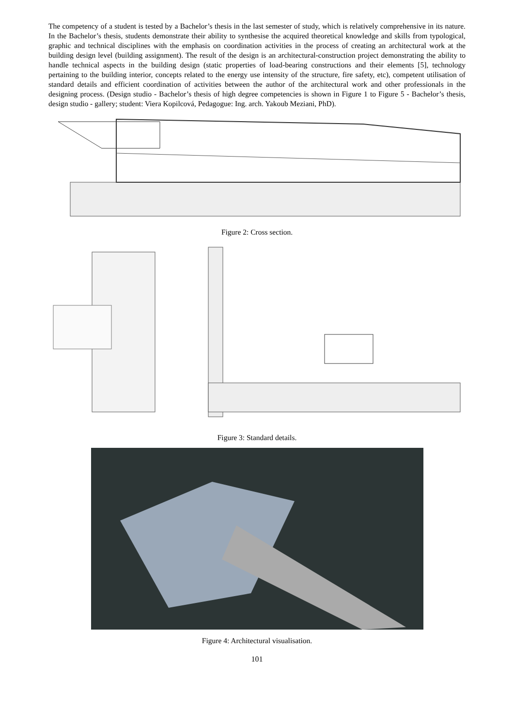The competency of a student is tested by a Bachelor’s thesis in the last semester of study, which is relatively comprehensive in its nature. In the Bachelor’s thesis, students demonstrate their ability to synthesise the acquired theoretical knowledge and skills from typological, graphic and technical disciplines with the emphasis on coordination activities in the process of creating an architectural work at the building design level (building assignment). The result of the design is an architectural-construction project demonstrating the ability to handle technical aspects in the building design (static properties of load-bearing constructions and their elements [5], technology pertaining to the building interior, concepts related to the energy use intensity of the structure, fire safety, etc), competent utilisation of standard details and efficient coordination of activities between the author of the architectural work and other professionals in the designing process. (Design studio - Bachelor’s thesis of high degree competencies is shown in Figure 1 to Figure 5 - Bachelor’s thesis, design studio - gallery; student: Viera Kopilcová, Pedagogue: Ing. arch. Yakoub Meziani, PhD).
Figure 2: Cross section.
Figure 3: Standard details.
Figure 4: Architectural visualisation.
101